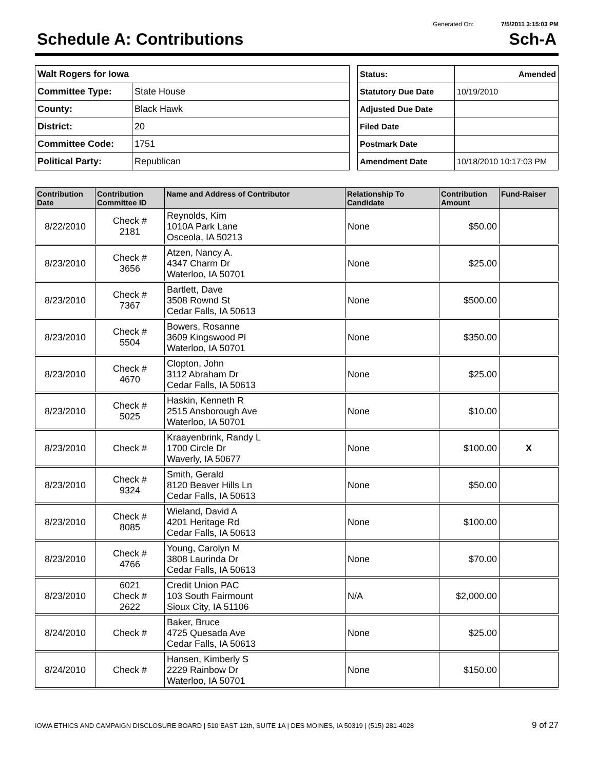Generated On: 7/5/2011 3:15:03 PM
Schedule A: Contributions Sch-A
| Walt Rogers for Iowa | |
| Committee Type: | State House |
| County: | Black Hawk |
| District: | 20 |
| Committee Code: | 1751 |
| Political Party: | Republican |
| Status: | Amended |
| Statutory Due Date | 10/19/2010 |
| Adjusted Due Date | |
| Filed Date | |
| Postmark Date | |
| Amendment Date | 10/18/2010 10:17:03 PM |
| Contribution Date | Contribution Committee ID | Name and Address of Contributor | Relationship To Candidate | Contribution Amount | Fund-Raiser |
| --- | --- | --- | --- | --- | --- |
| 8/22/2010 | Check # 2181 | Reynolds, Kim 1010A Park Lane Osceola, IA 50213 | None | $50.00 | |
| 8/23/2010 | Check # 3656 | Atzen, Nancy A. 4347 Charm Dr Waterloo, IA 50701 | None | $25.00 | |
| 8/23/2010 | Check # 7367 | Bartlett, Dave 3508 Rownd St Cedar Falls, IA 50613 | None | $500.00 | |
| 8/23/2010 | Check # 5504 | Bowers, Rosanne 3609 Kingswood Pl Waterloo, IA 50701 | None | $350.00 | |
| 8/23/2010 | Check # 4670 | Clopton, John 3112 Abraham Dr Cedar Falls, IA 50613 | None | $25.00 | |
| 8/23/2010 | Check # 5025 | Haskin, Kenneth R 2515 Ansborough Ave Waterloo, IA 50701 | None | $10.00 | |
| 8/23/2010 | Check # | Kraayenbrink, Randy L 1700 Circle Dr Waverly, IA 50677 | None | $100.00 | X |
| 8/23/2010 | Check # 9324 | Smith, Gerald 8120 Beaver Hills Ln Cedar Falls, IA 50613 | None | $50.00 | |
| 8/23/2010 | Check # 8085 | Wieland, David A 4201 Heritage Rd Cedar Falls, IA 50613 | None | $100.00 | |
| 8/23/2010 | Check # 4766 | Young, Carolyn M 3808 Laurinda Dr Cedar Falls, IA 50613 | None | $70.00 | |
| 8/23/2010 | 6021 Check # 2622 | Credit Union PAC 103 South Fairmount Sioux City, IA 51106 | N/A | $2,000.00 | |
| 8/24/2010 | Check # | Baker, Bruce 4725 Quesada Ave Cedar Falls, IA 50613 | None | $25.00 | |
| 8/24/2010 | Check # | Hansen, Kimberly S 2229 Rainbow Dr Waterloo, IA 50701 | None | $150.00 | |
IOWA ETHICS AND CAMPAIGN DISCLOSURE BOARD | 510 EAST 12th, SUITE 1A | DES MOINES, IA 50319 | (515) 281-4028 9 of 27